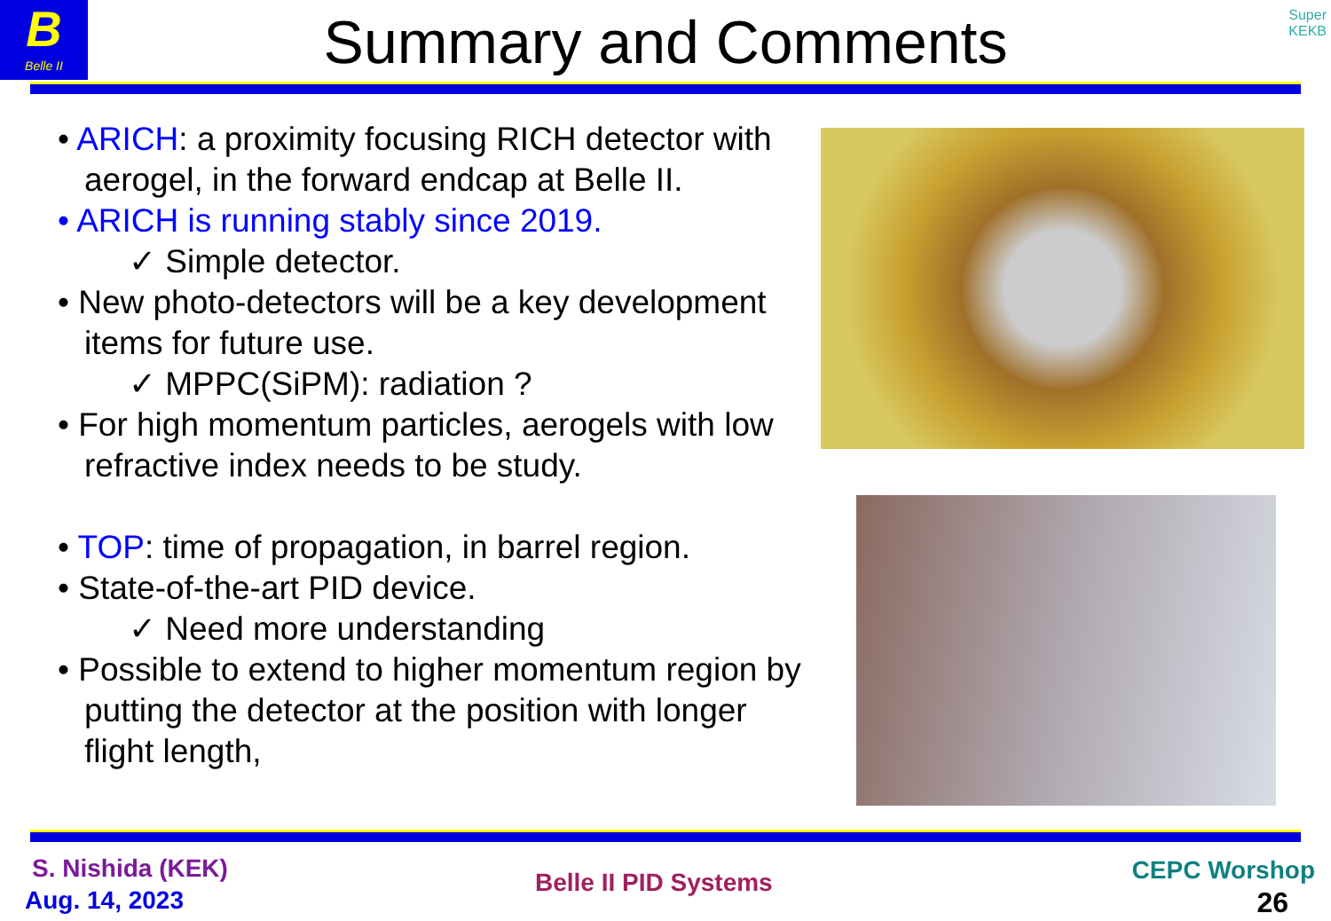B
Belle II
Super
KEKB
Summary and Comments
• ARICH: a proximity focusing RICH detector with aerogel, in the forward endcap at Belle II.
• ARICH is running stably since 2019.
✓ Simple detector.
• New photo-detectors will be a key development items for future use.
✓ MPPC(SiPM): radiation ?
• For high momentum particles, aerogels with low refractive index needs to be study.
• TOP: time of propagation, in barrel region.
• State-of-the-art PID device.
✓ Need more understanding
• Possible to extend to higher momentum region by putting the detector at the position with longer flight length,
S. Nishida (KEK)
Aug. 14, 2023
Belle II PID Systems CEPC Worshop
26